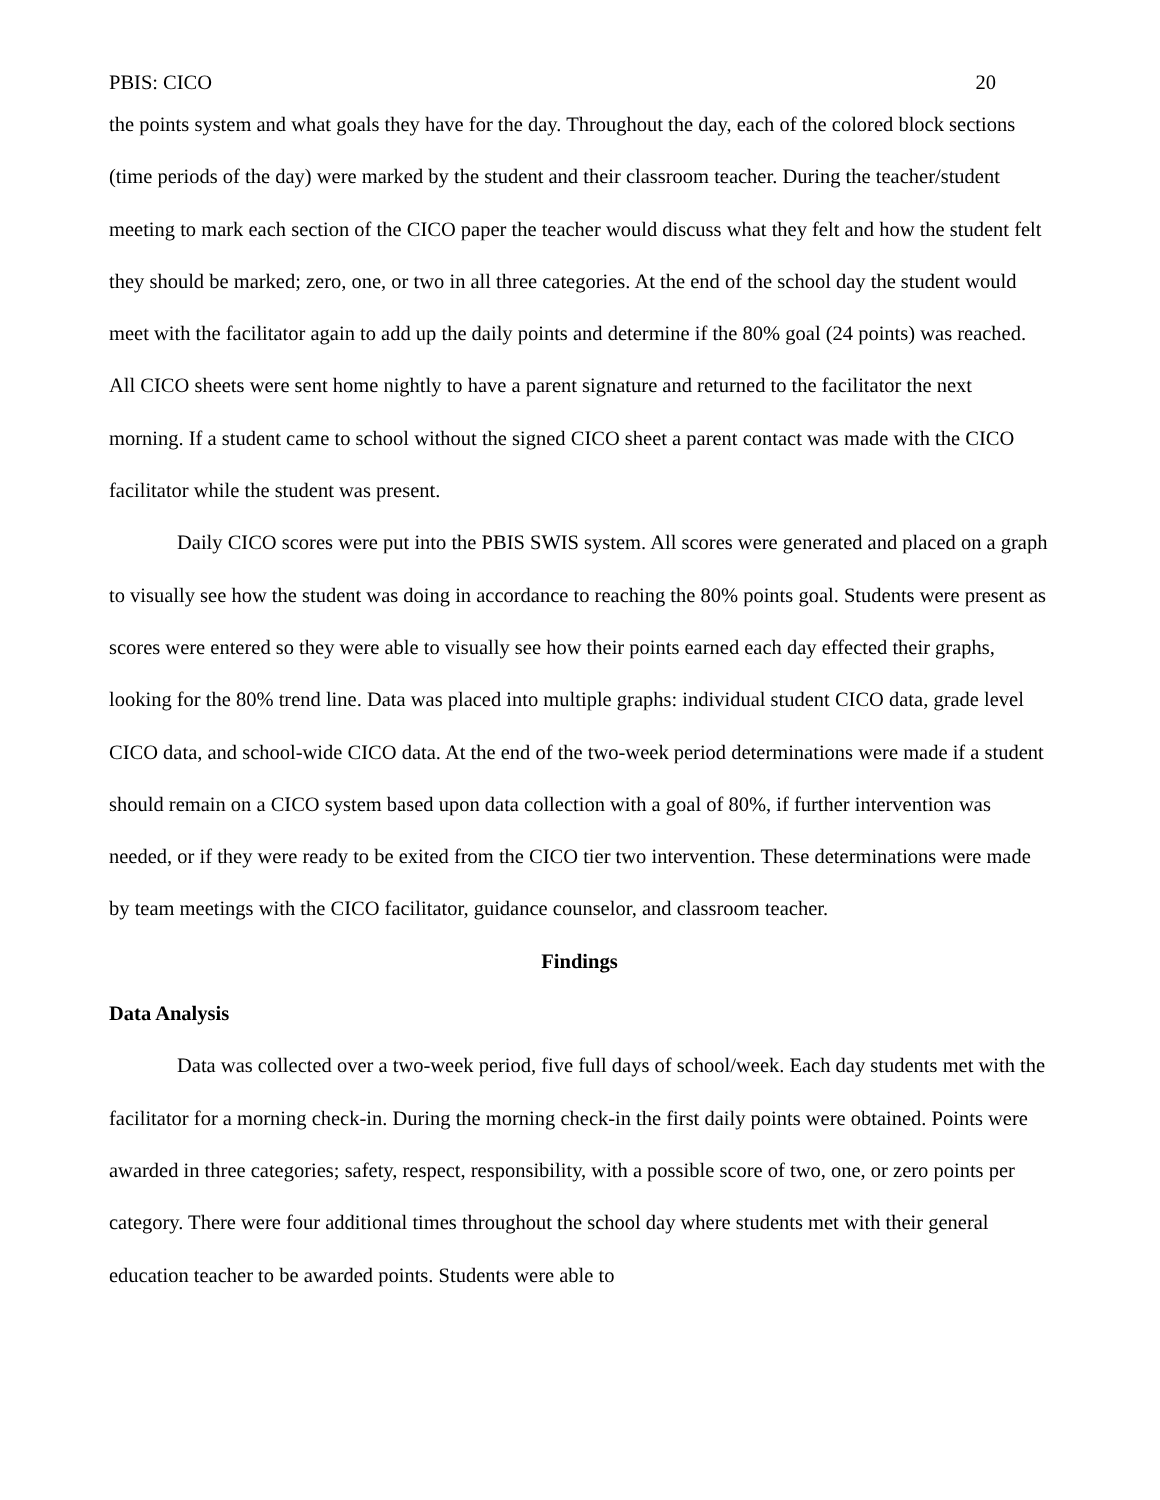PBIS: CICO 20
the points system and what goals they have for the day. Throughout the day, each of the colored block sections (time periods of the day) were marked by the student and their classroom teacher. During the teacher/student meeting to mark each section of the CICO paper the teacher would discuss what they felt and how the student felt they should be marked; zero, one, or two in all three categories. At the end of the school day the student would meet with the facilitator again to add up the daily points and determine if the 80% goal (24 points) was reached. All CICO sheets were sent home nightly to have a parent signature and returned to the facilitator the next morning. If a student came to school without the signed CICO sheet a parent contact was made with the CICO facilitator while the student was present.
Daily CICO scores were put into the PBIS SWIS system. All scores were generated and placed on a graph to visually see how the student was doing in accordance to reaching the 80% points goal. Students were present as scores were entered so they were able to visually see how their points earned each day effected their graphs, looking for the 80% trend line. Data was placed into multiple graphs: individual student CICO data, grade level CICO data, and school-wide CICO data. At the end of the two-week period determinations were made if a student should remain on a CICO system based upon data collection with a goal of 80%, if further intervention was needed, or if they were ready to be exited from the CICO tier two intervention. These determinations were made by team meetings with the CICO facilitator, guidance counselor, and classroom teacher.
Findings
Data Analysis
Data was collected over a two-week period, five full days of school/week. Each day students met with the facilitator for a morning check-in. During the morning check-in the first daily points were obtained. Points were awarded in three categories; safety, respect, responsibility, with a possible score of two, one, or zero points per category. There were four additional times throughout the school day where students met with their general education teacher to be awarded points. Students were able to